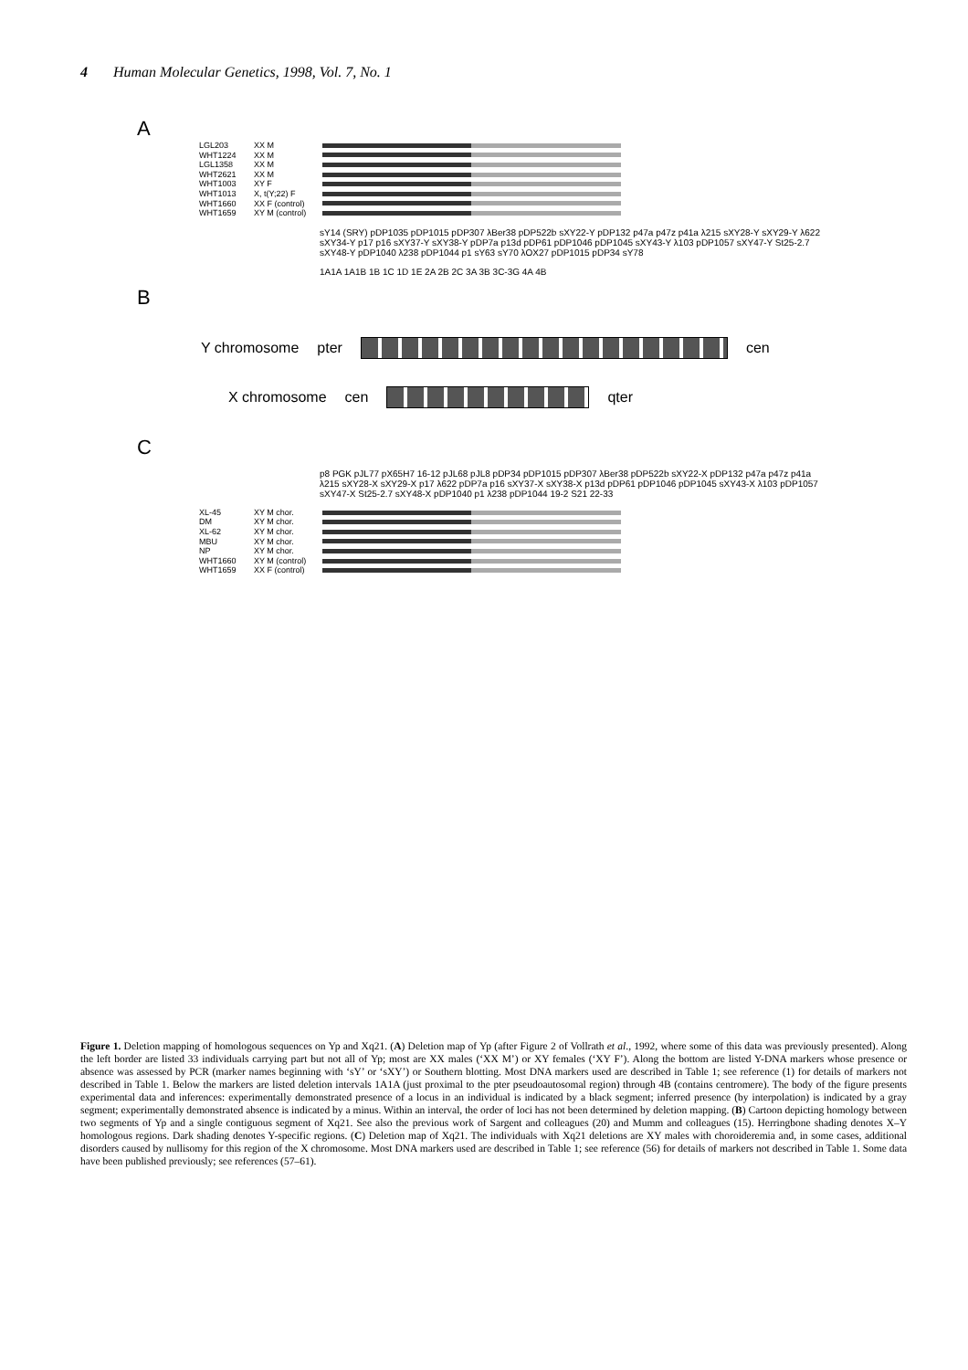4 Human Molecular Genetics, 1998, Vol. 7, No. 1
A
LGL203 XX M
WHT1224 XX M
LGL1358 XX M
WHT2621 XX M
WHT1003 XY F
WHT1013 X, t(Y;22) F
WHT1660 XX F (control)
WHT1659 XY M (control)
sY14 (SRY) pDP1035 pDP1015 pDP307 λBer38 pDP522b sXY22-Y pDP132 p47a p47z p41a λ215 sXY28-Y sXY29-Y λ622 sXY34-Y p17 p16 sXY37-Y sXY38-Y pDP7a p13d pDP61 pDP1046 pDP1045 sXY43-Y λ103 pDP1057 sXY47-Y St25-2.7 sXY48-Y pDP1040 λ238 pDP1044 p1 sY63 sY70 λOX27 pDP1015 pDP34 sY78
1A1A 1A1B 1B 1C 1D 1E 2A 2B 2C 3A 3B 3C-3G 4A 4B
B
Y chromosome pter cen
X chromosome cen qter
C
p8 PGK pJL77 pX65H7 16-12 pJL68 pJL8 pDP34 pDP1015 pDP307 λBer38 pDP522b sXY22-X pDP132 p47a p47z p41a λ215 sXY28-X sXY29-X p17 λ622 pDP7a p16 sXY37-X sXY38-X p13d pDP61 pDP1046 pDP1045 sXY43-X λ103 pDP1057 sXY47-X St25-2.7 sXY48-X pDP1040 p1 λ238 pDP1044 19-2 S21 22-33
XL-45 XY M chor.
DM XY M chor.
XL-62 XY M chor.
MBU XY M chor.
NP XY M chor.
WHT1660 XY M (control)
WHT1659 XX F (control)
Figure 1. Deletion mapping of homologous sequences on Yp and Xq21. (A) Deletion map of Yp (after Figure 2 of Vollrath et al., 1992, where some of this data was previously presented). Along the left border are listed 33 individuals carrying part but not all of Yp; most are XX males (‘XX M’) or XY females (‘XY F’). Along the bottom are listed Y-DNA markers whose presence or absence was assessed by PCR (marker names beginning with ‘sY’ or ‘sXY’) or Southern blotting. Most DNA markers used are described in Table 1; see reference (1) for details of markers not described in Table 1. Below the markers are listed deletion intervals 1A1A (just proximal to the pter pseudoautosomal region) through 4B (contains centromere). The body of the figure presents experimental data and inferences: experimentally demonstrated presence of a locus in an individual is indicated by a black segment; inferred presence (by interpolation) is indicated by a gray segment; experimentally demonstrated absence is indicated by a minus. Within an interval, the order of loci has not been determined by deletion mapping. (B) Cartoon depicting homology between two segments of Yp and a single contiguous segment of Xq21. See also the previous work of Sargent and colleagues (20) and Mumm and colleagues (15). Herringbone shading denotes X–Y homologous regions. Dark shading denotes Y-specific regions. (C) Deletion map of Xq21. The individuals with Xq21 deletions are XY males with choroideremia and, in some cases, additional disorders caused by nullisomy for this region of the X chromosome. Most DNA markers used are described in Table 1; see reference (56) for details of markers not described in Table 1. Some data have been published previously; see references (57–61).